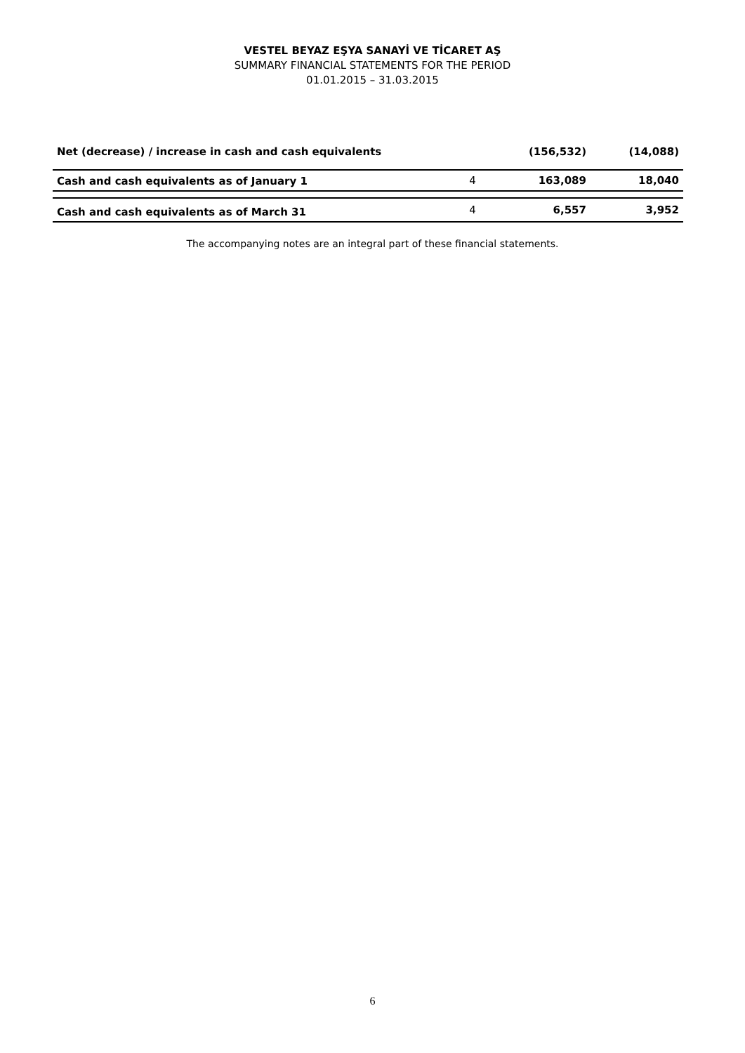VESTEL BEYAZ EŞYA SANAYİ VE TİCARET AŞ
SUMMARY FINANCIAL STATEMENTS FOR THE PERIOD
01.01.2015 – 31.03.2015
| Net (decrease) / increase in cash and cash equivalents | | (156,532) | (14,088) |
| Cash and cash equivalents as of January 1 | 4 | 163,089 | 18,040 |
| Cash and cash equivalents as of March 31 | 4 | 6,557 | 3,952 |
The accompanying notes are an integral part of these financial statements.
6